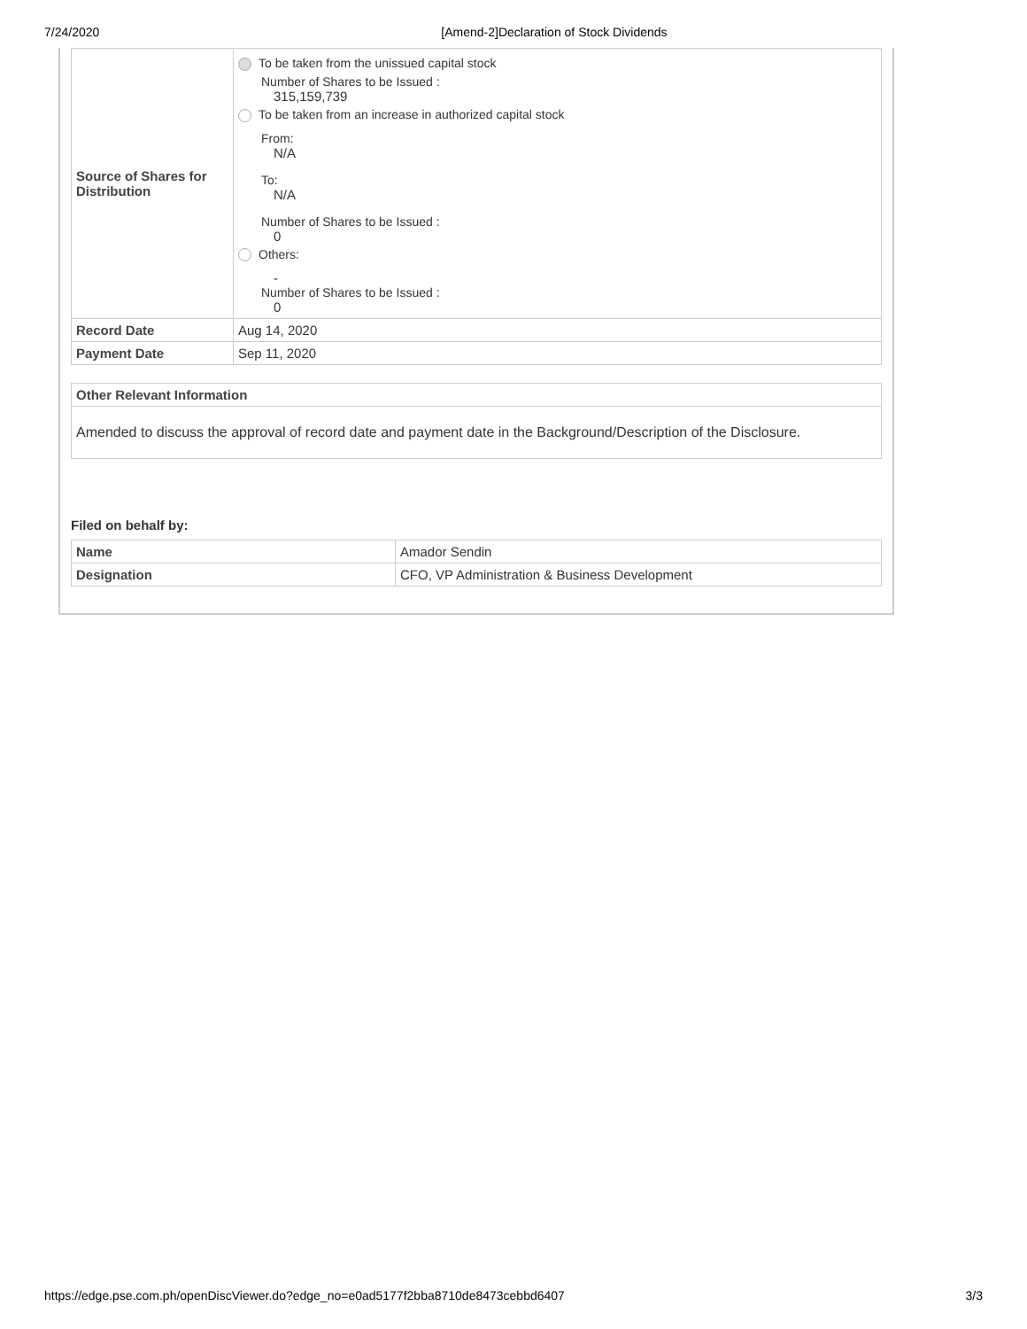7/24/2020 [Amend-2]Declaration of Stock Dividends
| Source of Shares for Distribution | To be taken from the unissued capital stock Number of Shares to be Issued : 315,159,739 To be taken from an increase in authorized capital stock From: N/A To: N/A Number of Shares to be Issued : 0 Others: - Number of Shares to be Issued : 0 |
| Record Date | Aug 14, 2020 |
| Payment Date | Sep 11, 2020 |
| Other Relevant Information |
| --- |
| Amended to discuss the approval of record date and payment date in the Background/Description of the Disclosure. |
Filed on behalf by:
| Name | Amador Sendin |
| Designation | CFO, VP Administration & Business Development |
https://edge.pse.com.ph/openDiscViewer.do?edge_no=e0ad5177f2bba8710de8473cebbd6407 3/3